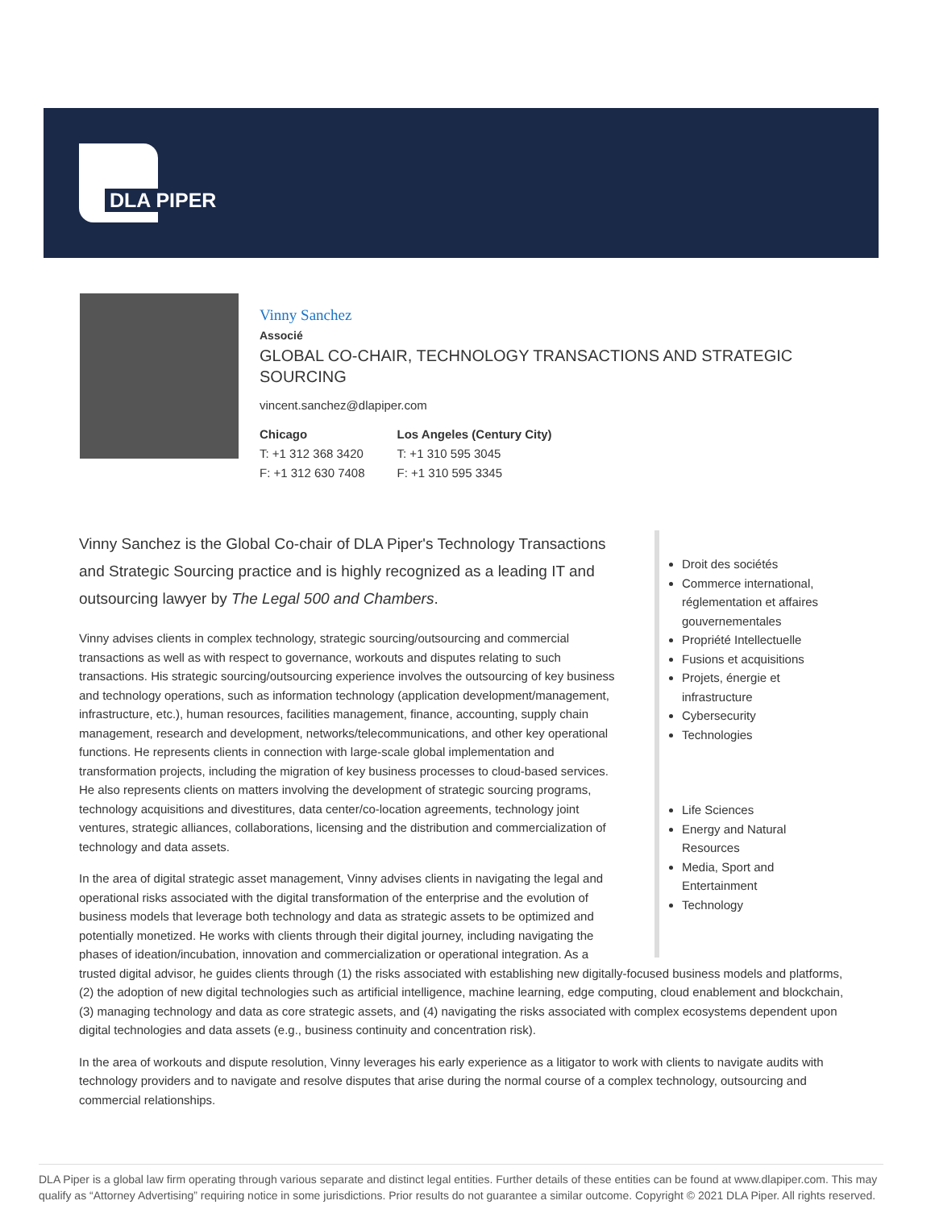DLA PIPER
Vinny Sanchez
Associé
GLOBAL CO-CHAIR, TECHNOLOGY TRANSACTIONS AND STRATEGIC SOURCING
vincent.sanchez@dlapiper.com
Chicago
T: +1 312 368 3420
F: +1 312 630 7408
Los Angeles (Century City)
T: +1 310 595 3045
F: +1 310 595 3345
Droit des sociétés
Commerce international, réglementation et affaires gouvernementales
Propriété Intellectuelle
Fusions et acquisitions
Projets, énergie et infrastructure
Cybersecurity
Technologies
Life Sciences
Energy and Natural Resources
Media, Sport and Entertainment
Technology
Vinny Sanchez is the Global Co-chair of DLA Piper's Technology Transactions and Strategic Sourcing practice and is highly recognized as a leading IT and outsourcing lawyer by The Legal 500 and Chambers.
Vinny advises clients in complex technology, strategic sourcing/outsourcing and commercial transactions as well as with respect to governance, workouts and disputes relating to such transactions. His strategic sourcing/outsourcing experience involves the outsourcing of key business and technology operations, such as information technology (application development/management, infrastructure, etc.), human resources, facilities management, finance, accounting, supply chain management, research and development, networks/telecommunications, and other key operational functions. He represents clients in connection with large-scale global implementation and transformation projects, including the migration of key business processes to cloud-based services. He also represents clients on matters involving the development of strategic sourcing programs, technology acquisitions and divestitures, data center/co-location agreements, technology joint ventures, strategic alliances, collaborations, licensing and the distribution and commercialization of technology and data assets.
In the area of digital strategic asset management, Vinny advises clients in navigating the legal and operational risks associated with the digital transformation of the enterprise and the evolution of business models that leverage both technology and data as strategic assets to be optimized and potentially monetized. He works with clients through their digital journey, including navigating the phases of ideation/incubation, innovation and commercialization or operational integration. As a trusted digital advisor, he guides clients through (1) the risks associated with establishing new digitally-focused business models and platforms, (2) the adoption of new digital technologies such as artificial intelligence, machine learning, edge computing, cloud enablement and blockchain, (3) managing technology and data as core strategic assets, and (4) navigating the risks associated with complex ecosystems dependent upon digital technologies and data assets (e.g., business continuity and concentration risk).
In the area of workouts and dispute resolution, Vinny leverages his early experience as a litigator to work with clients to navigate audits with technology providers and to navigate and resolve disputes that arise during the normal course of a complex technology, outsourcing and commercial relationships.
DLA Piper is a global law firm operating through various separate and distinct legal entities. Further details of these entities can be found at www.dlapiper.com. This may qualify as “Attorney Advertising” requiring notice in some jurisdictions. Prior results do not guarantee a similar outcome. Copyright © 2021 DLA Piper. All rights reserved.